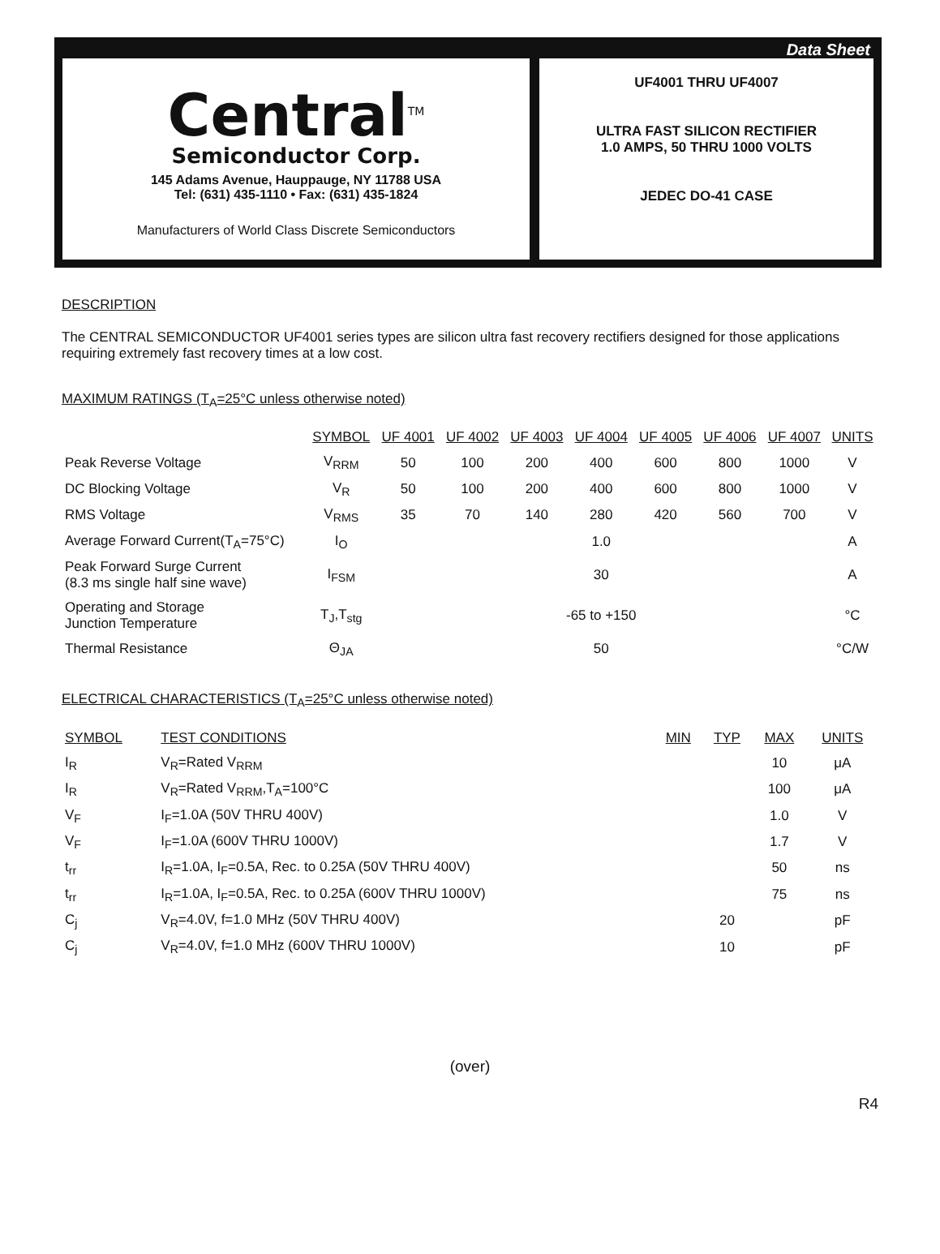Data Sheet
Central<sup>TM</sup>
Semiconductor Corp.
145 Adams Avenue, Hauppauge, NY 11788 USA
Tel: (631) 435-1110 • Fax: (631) 435-1824
Manufacturers of World Class Discrete Semiconductors
UF4001 THRU UF4007
ULTRA FAST SILICON RECTIFIER
1.0 AMPS, 50 THRU 1000 VOLTS
JEDEC DO-41 CASE
DESCRIPTION
The CENTRAL SEMICONDUCTOR UF4001 series types are silicon ultra fast recovery rectifiers designed for those applications requiring extremely fast recovery times at a low cost.
MAXIMUM RATINGS (T<sub>A</sub>=25°C unless otherwise noted)
| | SYMBOL | UF 4001 | UF 4002 | UF 4003 | UF 4004 | UF 4005 | UF 4006 | UF 4007 | UNITS |
| --- | --- | --- | --- | --- | --- | --- | --- | --- | --- |
| Peak Reverse Voltage | V<sub>RRM</sub> | 50 | 100 | 200 | 400 | 600 | 800 | 1000 | V |
| DC Blocking Voltage | V<sub>R</sub> | 50 | 100 | 200 | 400 | 600 | 800 | 1000 | V |
| RMS Voltage | V<sub>RMS</sub> | 35 | 70 | 140 | 280 | 420 | 560 | 700 | V |
| Average Forward Current(T<sub>A</sub>=75°C) | I<sub>O</sub> | 1.0 | | | | | | | A |
| Peak Forward Surge Current (8.3 ms single half sine wave) | I<sub>FSM</sub> | 30 | | | | | | | A |
| Operating and Storage Junction Temperature | T<sub>J</sub>,T<sub>stg</sub> | -65 to +150 | | | | | | | °C |
| Thermal Resistance | Θ<sub>JA</sub> | 50 | | | | | | | °C/W |
ELECTRICAL CHARACTERISTICS (T<sub>A</sub>=25°C unless otherwise noted)
| SYMBOL | TEST CONDITIONS | MIN | TYP | MAX | UNITS |
| --- | --- | --- | --- | --- | --- |
| I<sub>R</sub> | V<sub>R</sub>=Rated V<sub>RRM</sub> | | | 10 | μA |
| I<sub>R</sub> | V<sub>R</sub>=Rated V<sub>RRM</sub>,T<sub>A</sub>=100°C | | | 100 | μA |
| V<sub>F</sub> | I<sub>F</sub>=1.0A (50V THRU 400V) | | | 1.0 | V |
| V<sub>F</sub> | I<sub>F</sub>=1.0A (600V THRU 1000V) | | | 1.7 | V |
| t<sub>rr</sub> | I<sub>R</sub>=1.0A, I<sub>F</sub>=0.5A, Rec. to 0.25A (50V THRU 400V) | | | 50 | ns |
| t<sub>rr</sub> | I<sub>R</sub>=1.0A, I<sub>F</sub>=0.5A, Rec. to 0.25A (600V THRU 1000V) | | | 75 | ns |
| C<sub>j</sub> | V<sub>R</sub>=4.0V, f=1.0 MHz (50V THRU 400V) | | 20 | | pF |
| C<sub>j</sub> | V<sub>R</sub>=4.0V, f=1.0 MHz (600V THRU 1000V) | | 10 | | pF |
(over)
R4